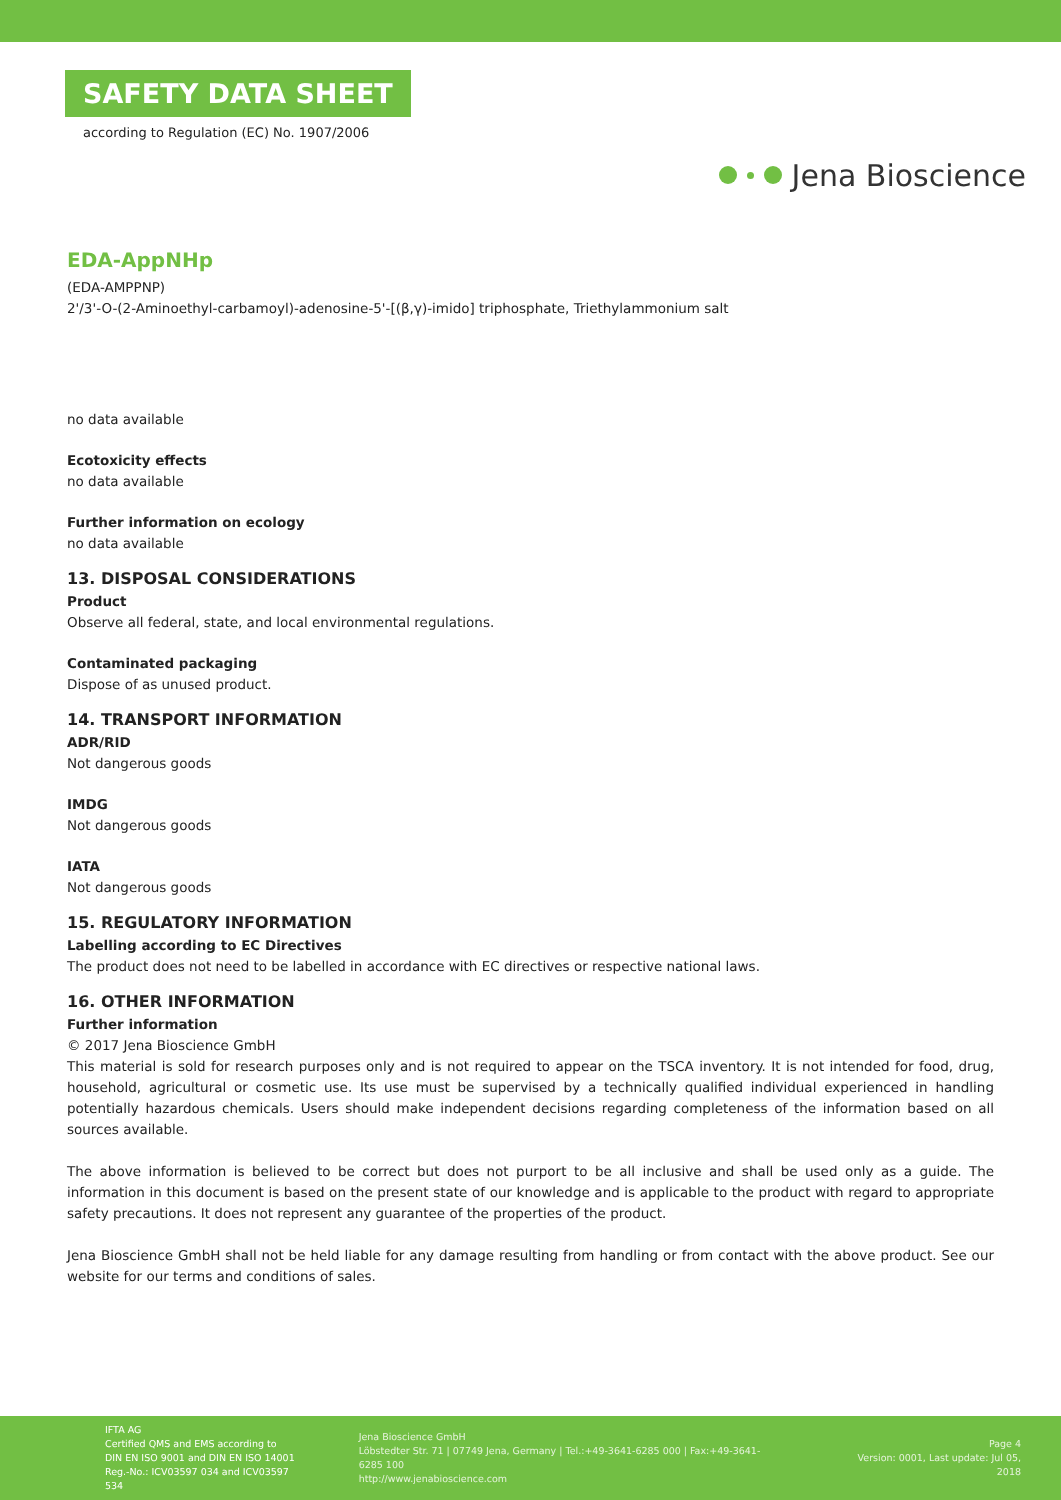SAFETY DATA SHEET
according to Regulation (EC) No. 1907/2006
Jena Bioscience
EDA-AppNHp
(EDA-AMPPNP)
2'/3'-O-(2-Aminoethyl-carbamoyl)-adenosine-5'-[(β,γ)-imido] triphosphate, Triethylammonium salt
no data available
Ecotoxicity effects
no data available
Further information on ecology
no data available
13. DISPOSAL CONSIDERATIONS
Product
Observe all federal, state, and local environmental regulations.
Contaminated packaging
Dispose of as unused product.
14. TRANSPORT INFORMATION
ADR/RID
Not dangerous goods
IMDG
Not dangerous goods
IATA
Not dangerous goods
15. REGULATORY INFORMATION
Labelling according to EC Directives
The product does not need to be labelled in accordance with EC directives or respective national laws.
16. OTHER INFORMATION
Further information
© 2017 Jena Bioscience GmbH
This material is sold for research purposes only and is not required to appear on the TSCA inventory. It is not intended for food, drug, household, agricultural or cosmetic use. Its use must be supervised by a technically qualified individual experienced in handling potentially hazardous chemicals. Users should make independent decisions regarding completeness of the information based on all sources available.
The above information is believed to be correct but does not purport to be all inclusive and shall be used only as a guide. The information in this document is based on the present state of our knowledge and is applicable to the product with regard to appropriate safety precautions. It does not represent any guarantee of the properties of the product.
Jena Bioscience GmbH shall not be held liable for any damage resulting from handling or from contact with the above product. See our website for our terms and conditions of sales.
IFTA AG
Certified QMS and EMS according to
DIN EN ISO 9001 and DIN EN ISO 14001
Reg.-No.: ICV03597 034 and ICV03597 534
Jena Bioscience GmbH
Löbstedter Str. 71 | 07749 Jena, Germany | Tel.:+49-3641-6285 000 | Fax:+49-3641-6285 100
http://www.jenabioscience.com
Page 4
Version: 0001, Last update: Jul 05, 2018